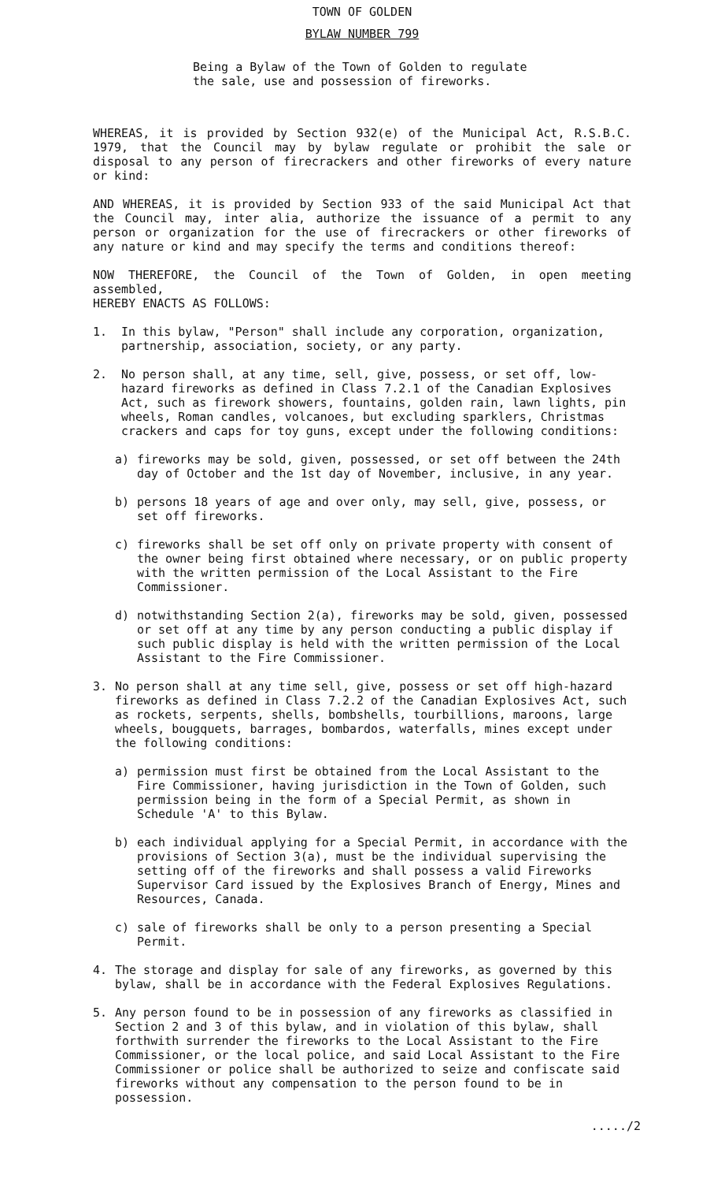TOWN OF GOLDEN
BYLAW NUMBER 799
Being a Bylaw of the Town of Golden to regulate
the sale, use and possession of fireworks.
WHEREAS, it is provided by Section 932(e) of the Municipal Act, R.S.B.C. 1979, that the Council may by bylaw regulate or prohibit the sale or disposal to any person of firecrackers and other fireworks of every nature or kind:
AND WHEREAS, it is provided by Section 933 of the said Municipal Act that the Council may, inter alia, authorize the issuance of a permit to any person or organization for the use of firecrackers or other fireworks of any nature or kind and may specify the terms and conditions thereof:
NOW THEREFORE, the Council of the Town of Golden, in open meeting assembled,
HEREBY ENACTS AS FOLLOWS:
1. In this bylaw, "Person" shall include any corporation, organization, partnership, association, society, or any party.
2. No person shall, at any time, sell, give, possess, or set off, low-hazard fireworks as defined in Class 7.2.1 of the Canadian Explosives Act, such as firework showers, fountains, golden rain, lawn lights, pin wheels, Roman candles, volcanoes, but excluding sparklers, Christmas crackers and caps for toy guns, except under the following conditions:
a) fireworks may be sold, given, possessed, or set off between the 24th day of October and the 1st day of November, inclusive, in any year.
b) persons 18 years of age and over only, may sell, give, possess, or set off fireworks.
c) fireworks shall be set off only on private property with consent of the owner being first obtained where necessary, or on public property with the written permission of the Local Assistant to the Fire Commissioner.
d) notwithstanding Section 2(a), fireworks may be sold, given, possessed or set off at any time by any person conducting a public display if such public display is held with the written permission of the Local Assistant to the Fire Commissioner.
3. No person shall at any time sell, give, possess or set off high-hazard fireworks as defined in Class 7.2.2 of the Canadian Explosives Act, such as rockets, serpents, shells, bombshells, tourbillions, maroons, large wheels, bougquets, barrages, bombardos, waterfalls, mines except under the following conditions:
a) permission must first be obtained from the Local Assistant to the Fire Commissioner, having jurisdiction in the Town of Golden, such permission being in the form of a Special Permit, as shown in Schedule 'A' to this Bylaw.
b) each individual applying for a Special Permit, in accordance with the provisions of Section 3(a), must be the individual supervising the setting off of the fireworks and shall possess a valid Fireworks Supervisor Card issued by the Explosives Branch of Energy, Mines and Resources, Canada.
c) sale of fireworks shall be only to a person presenting a Special Permit.
4. The storage and display for sale of any fireworks, as governed by this bylaw, shall be in accordance with the Federal Explosives Regulations.
5. Any person found to be in possession of any fireworks as classified in Section 2 and 3 of this bylaw, and in violation of this bylaw, shall forthwith surrender the fireworks to the Local Assistant to the Fire Commissioner, or the local police, and said Local Assistant to the Fire Commissioner or police shall be authorized to seize and confiscate said fireworks without any compensation to the person found to be in possession.
...../2